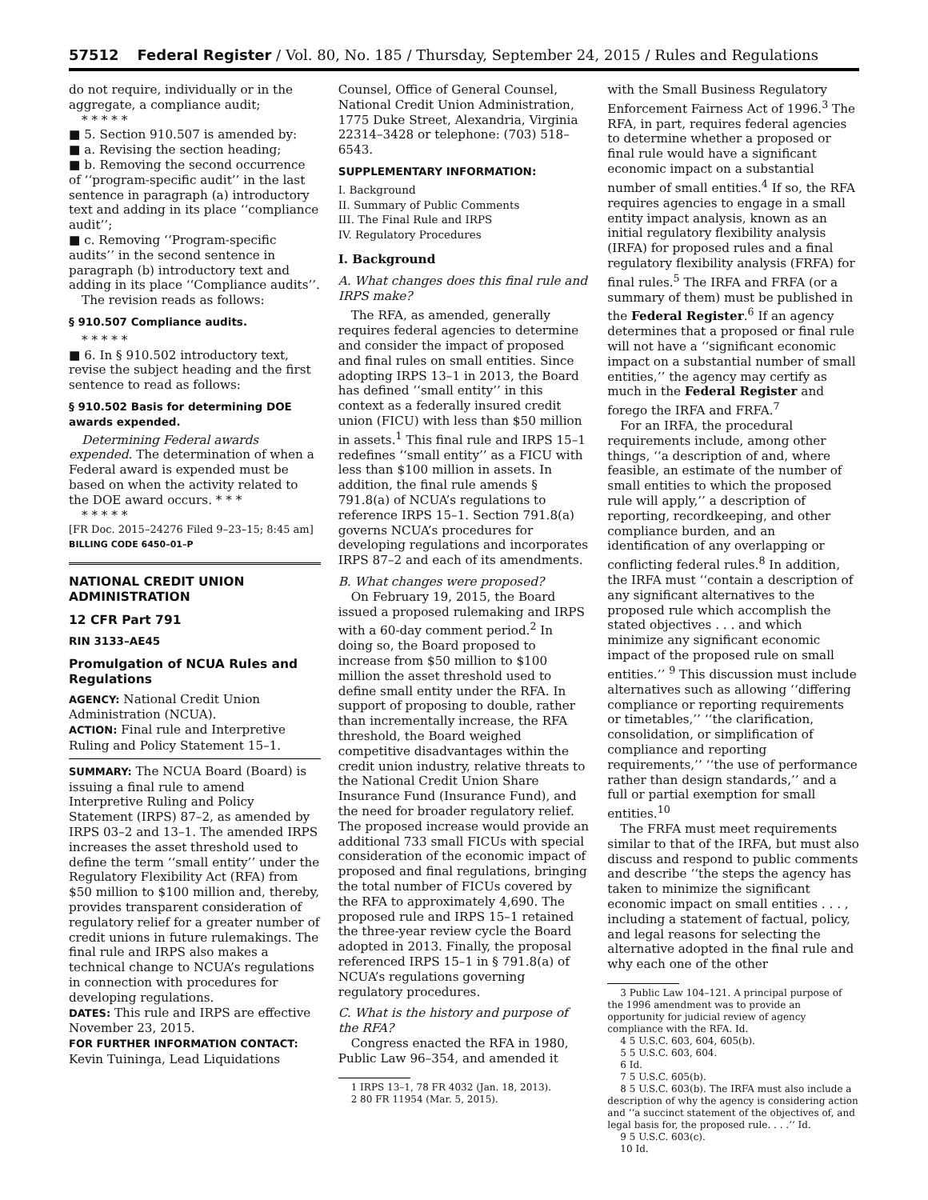57512 Federal Register / Vol. 80, No. 185 / Thursday, September 24, 2015 / Rules and Regulations
do not require, individually or in the aggregate, a compliance audit;
* * * * *
■ 5. Section 910.507 is amended by:
■ a. Revising the section heading;
■ b. Removing the second occurrence of ‘‘program-specific audit’’ in the last sentence in paragraph (a) introductory text and adding in its place ‘‘compliance audit’’;
■ c. Removing ‘‘Program-specific audits’’ in the second sentence in paragraph (b) introductory text and adding in its place ‘‘Compliance audits’’.
The revision reads as follows:
§ 910.507 Compliance audits.
* * * * *
■ 6. In § 910.502 introductory text, revise the subject heading and the first sentence to read as follows:
§ 910.502 Basis for determining DOE awards expended.
Determining Federal awards expended. The determination of when a Federal award is expended must be based on when the activity related to the DOE award occurs. * * *
* * * * *
[FR Doc. 2015–24276 Filed 9–23–15; 8:45 am]
BILLING CODE 6450–01–P
NATIONAL CREDIT UNION ADMINISTRATION
12 CFR Part 791
RIN 3133–AE45
Promulgation of NCUA Rules and Regulations
AGENCY: National Credit Union Administration (NCUA).
ACTION: Final rule and Interpretive Ruling and Policy Statement 15–1.
SUMMARY: The NCUA Board (Board) is issuing a final rule to amend Interpretive Ruling and Policy Statement (IRPS) 87–2, as amended by IRPS 03–2 and 13–1. The amended IRPS increases the asset threshold used to define the term ‘‘small entity’’ under the Regulatory Flexibility Act (RFA) from $50 million to $100 million and, thereby, provides transparent consideration of regulatory relief for a greater number of credit unions in future rulemakings. The final rule and IRPS also makes a technical change to NCUA’s regulations in connection with procedures for developing regulations.
DATES: This rule and IRPS are effective November 23, 2015.
FOR FURTHER INFORMATION CONTACT: Kevin Tuininga, Lead Liquidations
Counsel, Office of General Counsel, National Credit Union Administration, 1775 Duke Street, Alexandria, Virginia 22314–3428 or telephone: (703) 518–6543.
SUPPLEMENTARY INFORMATION:
I. Background
II. Summary of Public Comments
III. The Final Rule and IRPS
IV. Regulatory Procedures
I. Background
A. What changes does this final rule and IRPS make?
The RFA, as amended, generally requires federal agencies to determine and consider the impact of proposed and final rules on small entities. Since adopting IRPS 13–1 in 2013, the Board has defined ‘‘small entity’’ in this context as a federally insured credit union (FICU) with less than $50 million in assets.<sup>1</sup> This final rule and IRPS 15–1 redefines ‘‘small entity’’ as a FICU with less than $100 million in assets. In addition, the final rule amends § 791.8(a) of NCUA’s regulations to reference IRPS 15–1. Section 791.8(a) governs NCUA’s procedures for developing regulations and incorporates IRPS 87–2 and each of its amendments.
B. What changes were proposed?
On February 19, 2015, the Board issued a proposed rulemaking and IRPS with a 60-day comment period.<sup>2</sup> In doing so, the Board proposed to increase from $50 million to $100 million the asset threshold used to define small entity under the RFA. In support of proposing to double, rather than incrementally increase, the RFA threshold, the Board weighed competitive disadvantages within the credit union industry, relative threats to the National Credit Union Share Insurance Fund (Insurance Fund), and the need for broader regulatory relief. The proposed increase would provide an additional 733 small FICUs with special consideration of the economic impact of proposed and final regulations, bringing the total number of FICUs covered by the RFA to approximately 4,690. The proposed rule and IRPS 15–1 retained the three-year review cycle the Board adopted in 2013. Finally, the proposal referenced IRPS 15–1 in § 791.8(a) of NCUA’s regulations governing regulatory procedures.
C. What is the history and purpose of the RFA?
Congress enacted the RFA in 1980, Public Law 96–354, and amended it
1 IRPS 13–1, 78 FR 4032 (Jan. 18, 2013).
2 80 FR 11954 (Mar. 5, 2015).
with the Small Business Regulatory Enforcement Fairness Act of 1996.<sup>3</sup> The RFA, in part, requires federal agencies to determine whether a proposed or final rule would have a significant economic impact on a substantial number of small entities.<sup>4</sup> If so, the RFA requires agencies to engage in a small entity impact analysis, known as an initial regulatory flexibility analysis (IRFA) for proposed rules and a final regulatory flexibility analysis (FRFA) for final rules.<sup>5</sup> The IRFA and FRFA (or a summary of them) must be published in the Federal Register.<sup>6</sup> If an agency determines that a proposed or final rule will not have a ‘‘significant economic impact on a substantial number of small entities,’’ the agency may certify as much in the Federal Register and forego the IRFA and FRFA.<sup>7</sup>
For an IRFA, the procedural requirements include, among other things, ‘‘a description of and, where feasible, an estimate of the number of small entities to which the proposed rule will apply,’’ a description of reporting, recordkeeping, and other compliance burden, and an identification of any overlapping or conflicting federal rules.<sup>8</sup> In addition, the IRFA must ‘‘contain a description of any significant alternatives to the proposed rule which accomplish the stated objectives . . . and which minimize any significant economic impact of the proposed rule on small entities.’’ <sup>9</sup> This discussion must include alternatives such as allowing ‘‘differing compliance or reporting requirements or timetables,’’ ‘‘the clarification, consolidation, or simplification of compliance and reporting requirements,’’ ‘‘the use of performance rather than design standards,’’ and a full or partial exemption for small entities.<sup>10</sup>
The FRFA must meet requirements similar to that of the IRFA, but must also discuss and respond to public comments and describe ‘‘the steps the agency has taken to minimize the significant economic impact on small entities . . . , including a statement of factual, policy, and legal reasons for selecting the alternative adopted in the final rule and why each one of the other
3 Public Law 104–121. A principal purpose of the 1996 amendment was to provide an opportunity for judicial review of agency compliance with the RFA. Id.
4 5 U.S.C. 603, 604, 605(b).
5 5 U.S.C. 603, 604.
6 Id.
7 5 U.S.C. 605(b).
8 5 U.S.C. 603(b). The IRFA must also include a description of why the agency is considering action and ‘‘a succinct statement of the objectives of, and legal basis for, the proposed rule. . . .’’ Id.
9 5 U.S.C. 603(c).
10 Id.